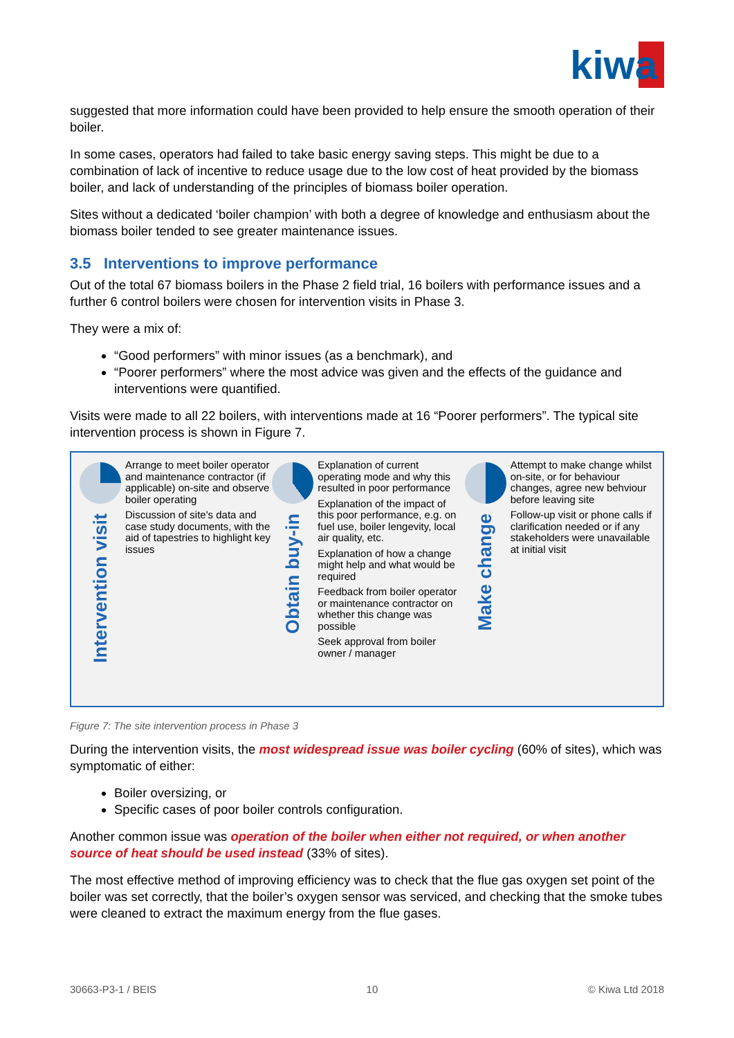kiwa
suggested that more information could have been provided to help ensure the smooth operation of their boiler.
In some cases, operators had failed to take basic energy saving steps. This might be due to a combination of lack of incentive to reduce usage due to the low cost of heat provided by the biomass boiler, and lack of understanding of the principles of biomass boiler operation.
Sites without a dedicated ‘boiler champion’ with both a degree of knowledge and enthusiasm about the biomass boiler tended to see greater maintenance issues.
3.5 Interventions to improve performance
Out of the total 67 biomass boilers in the Phase 2 field trial, 16 boilers with performance issues and a further 6 control boilers were chosen for intervention visits in Phase 3.
They were a mix of:
“Good performers” with minor issues (as a benchmark), and
“Poorer performers” where the most advice was given and the effects of the guidance and interventions were quantified.
Visits were made to all 22 boilers, with interventions made at 16 “Poorer performers”. The typical site intervention process is shown in Figure 7.
Intervention visit
Arrange to meet boiler operator and maintenance contractor (if applicable) on-site and observe boiler operating
Discussion of site's data and case study documents, with the aid of tapestries to highlight key issues
Obtain buy-in
Explanation of current operating mode and why this resulted in poor performance
Explanation of the impact of this poor performance, e.g. on fuel use, boiler lengevity, local air quality, etc.
Explanation of how a change might help and what would be required
Feedback from boiler operator or maintenance contractor on whether this change was possible
Seek approval from boiler owner / manager
Make change
Attempt to make change whilst on-site, or for behaviour changes, agree new behviour before leaving site
Follow-up visit or phone calls if clarification needed or if any stakeholders were unavailable at initial visit
Figure 7: The site intervention process in Phase 3
During the intervention visits, the most widespread issue was boiler cycling (60% of sites), which was symptomatic of either:
Boiler oversizing, or
Specific cases of poor boiler controls configuration.
Another common issue was operation of the boiler when either not required, or when another source of heat should be used instead (33% of sites).
The most effective method of improving efficiency was to check that the flue gas oxygen set point of the boiler was set correctly, that the boiler’s oxygen sensor was serviced, and checking that the smoke tubes were cleaned to extract the maximum energy from the flue gases.
30663-P3-1 / BEIS 10 © Kiwa Ltd 2018